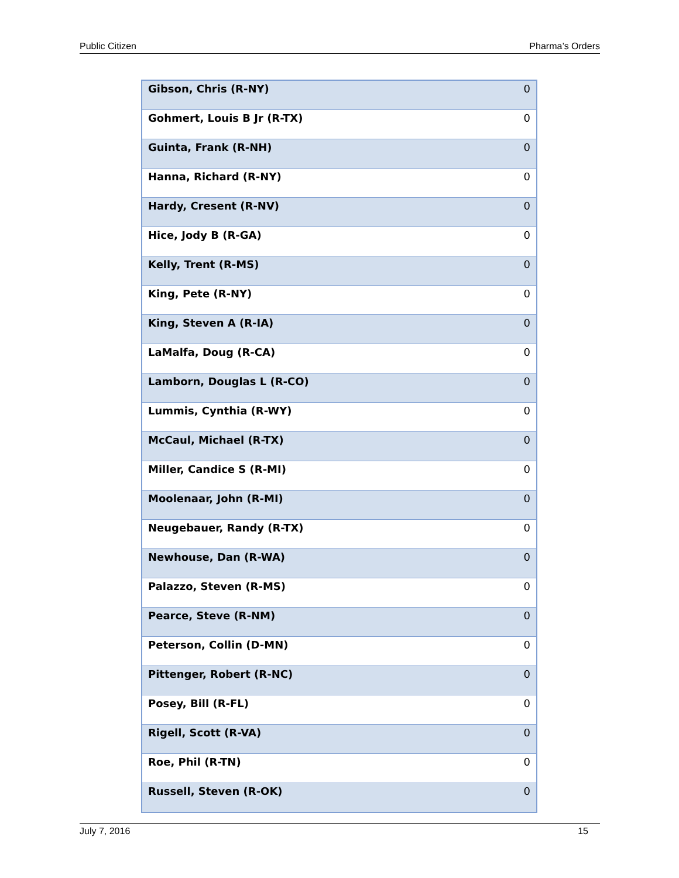Public Citizen Pharma’s Orders
| Gibson, Chris (R-NY) | 0 |
| Gohmert, Louis B Jr (R-TX) | 0 |
| Guinta, Frank (R-NH) | 0 |
| Hanna, Richard (R-NY) | 0 |
| Hardy, Cresent (R-NV) | 0 |
| Hice, Jody B (R-GA) | 0 |
| Kelly, Trent (R-MS) | 0 |
| King, Pete (R-NY) | 0 |
| King, Steven A (R-IA) | 0 |
| LaMalfa, Doug (R-CA) | 0 |
| Lamborn, Douglas L (R-CO) | 0 |
| Lummis, Cynthia (R-WY) | 0 |
| McCaul, Michael (R-TX) | 0 |
| Miller, Candice S (R-MI) | 0 |
| Moolenaar, John (R-MI) | 0 |
| Neugebauer, Randy (R-TX) | 0 |
| Newhouse, Dan (R-WA) | 0 |
| Palazzo, Steven (R-MS) | 0 |
| Pearce, Steve (R-NM) | 0 |
| Peterson, Collin (D-MN) | 0 |
| Pittenger, Robert (R-NC) | 0 |
| Posey, Bill (R-FL) | 0 |
| Rigell, Scott (R-VA) | 0 |
| Roe, Phil (R-TN) | 0 |
| Russell, Steven (R-OK) | 0 |
July 7, 2016 15